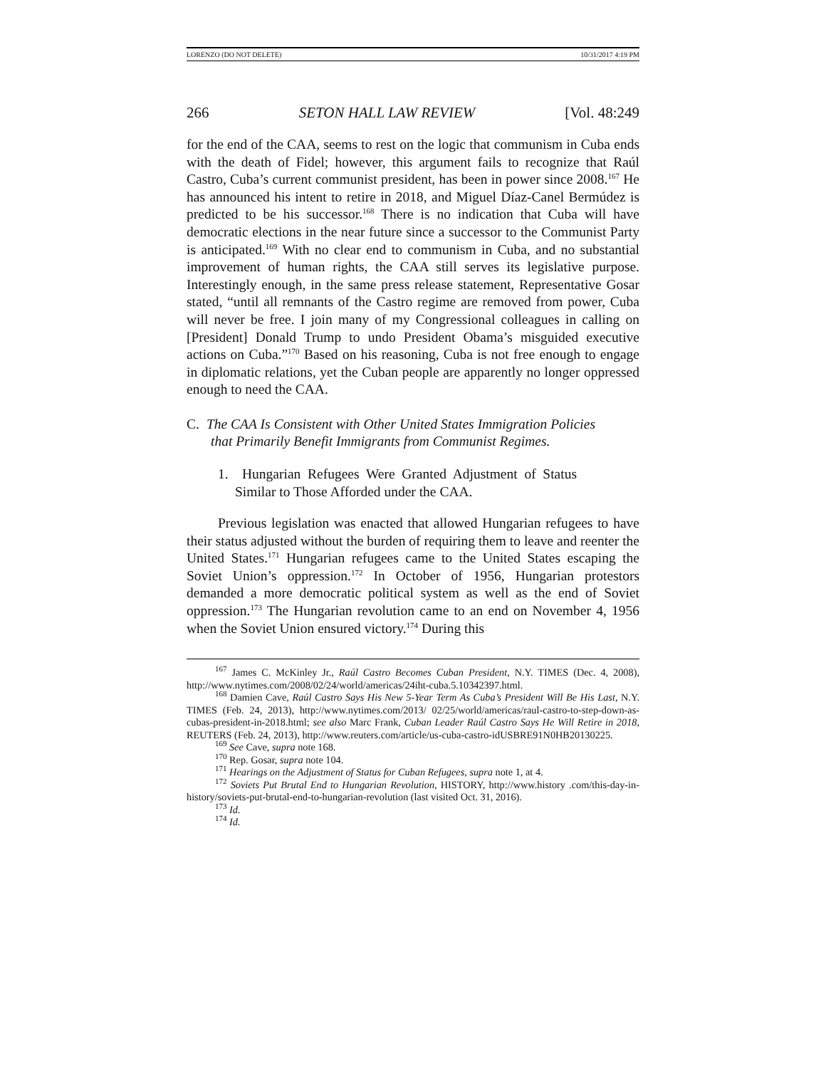LORENZO (DO NOT DELETE) 10/31/2017 4:19 PM
266 SETON HALL LAW REVIEW [Vol. 48:249
for the end of the CAA, seems to rest on the logic that communism in Cuba ends with the death of Fidel; however, this argument fails to recognize that Raúl Castro, Cuba’s current communist president, has been in power since 2008.<sup>167</sup> He has announced his intent to retire in 2018, and Miguel Díaz-Canel Bermúdez is predicted to be his successor.<sup>168</sup> There is no indication that Cuba will have democratic elections in the near future since a successor to the Communist Party is anticipated.<sup>169</sup> With no clear end to communism in Cuba, and no substantial improvement of human rights, the CAA still serves its legislative purpose. Interestingly enough, in the same press release statement, Representative Gosar stated, “until all remnants of the Castro regime are removed from power, Cuba will never be free. I join many of my Congressional colleagues in calling on [President] Donald Trump to undo President Obama’s misguided executive actions on Cuba.”<sup>170</sup> Based on his reasoning, Cuba is not free enough to engage in diplomatic relations, yet the Cuban people are apparently no longer oppressed enough to need the CAA.
C. The CAA Is Consistent with Other United States Immigration Policies that Primarily Benefit Immigrants from Communist Regimes.
1. Hungarian Refugees Were Granted Adjustment of Status Similar to Those Afforded under the CAA.
Previous legislation was enacted that allowed Hungarian refugees to have their status adjusted without the burden of requiring them to leave and reenter the United States.<sup>171</sup> Hungarian refugees came to the United States escaping the Soviet Union’s oppression.<sup>172</sup> In October of 1956, Hungarian protestors demanded a more democratic political system as well as the end of Soviet oppression.<sup>173</sup> The Hungarian revolution came to an end on November 4, 1956 when the Soviet Union ensured victory.<sup>174</sup> During this
<sup>167</sup> James C. McKinley Jr., Raúl Castro Becomes Cuban President, N.Y. TIMES (Dec. 4, 2008), http://www.nytimes.com/2008/02/24/world/americas/24iht-cuba.5.10342397.html.
<sup>168</sup> Damien Cave, Raúl Castro Says His New 5-Year Term As Cuba’s President Will Be His Last, N.Y. TIMES (Feb. 24, 2013), http://www.nytimes.com/2013/ 02/25/world/americas/raul-castro-to-step-down-as-cubas-president-in-2018.html; see also Marc Frank, Cuban Leader Raúl Castro Says He Will Retire in 2018, REUTERS (Feb. 24, 2013), http://www.reuters.com/article/us-cuba-castro-idUSBRE91N0HB20130225.
<sup>169</sup> See Cave, supra note 168.
<sup>170</sup> Rep. Gosar, supra note 104.
<sup>171</sup> Hearings on the Adjustment of Status for Cuban Refugees, supra note 1, at 4.
<sup>172</sup> Soviets Put Brutal End to Hungarian Revolution, HISTORY, http://www.history .com/this-day-in-history/soviets-put-brutal-end-to-hungarian-revolution (last visited Oct. 31, 2016).
<sup>173</sup> Id.
<sup>174</sup> Id.